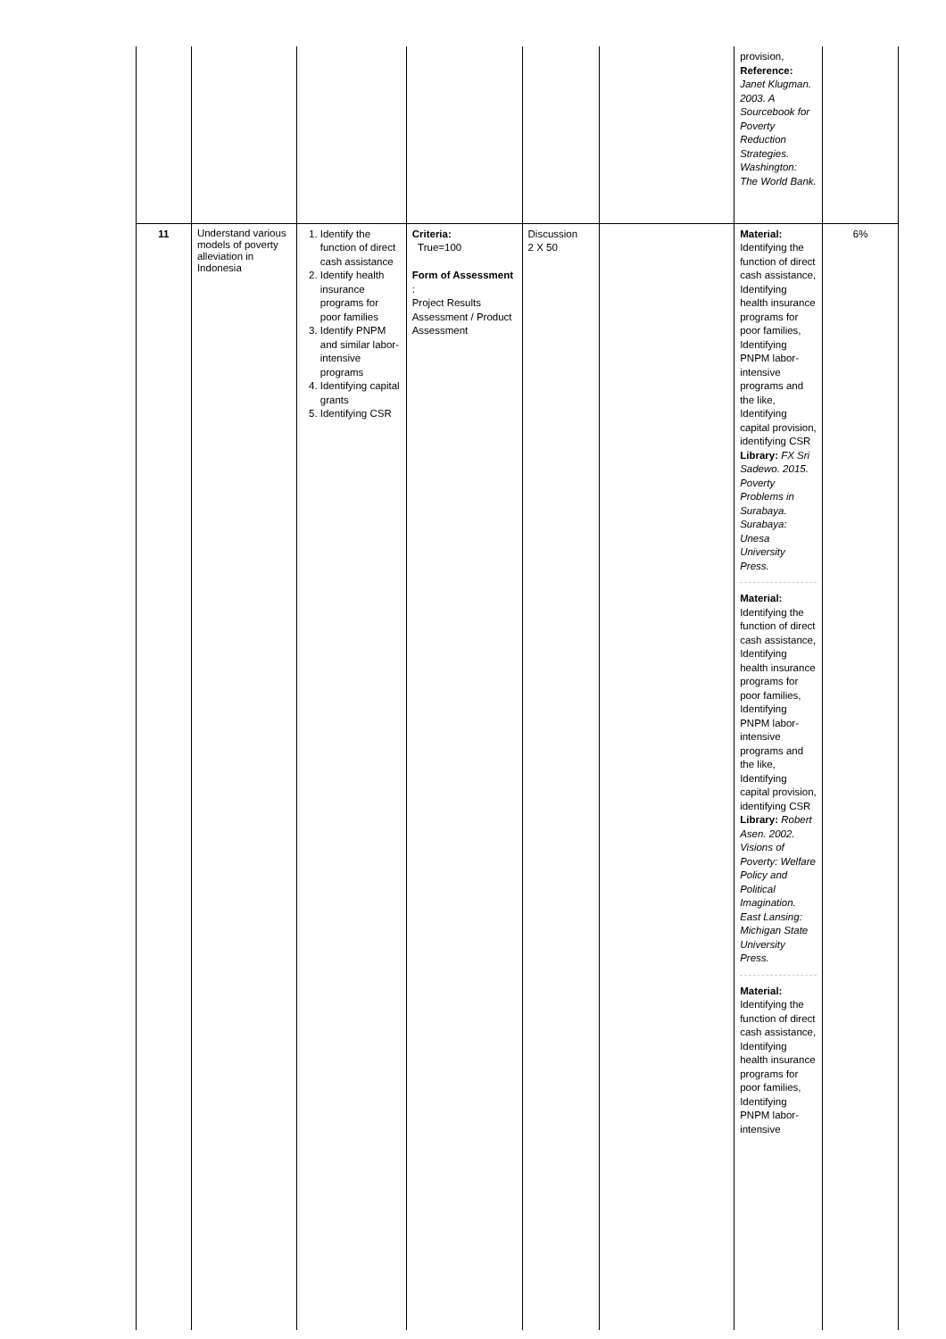| | | | | | | provision, Reference: Janet Klugman. 2003. A Sourcebook for Poverty Reduction Strategies. Washington: The World Bank. | |
| 11 | Understand various models of poverty alleviation in Indonesia | 1. Identify the function of direct cash assistance 2. Identify health insurance programs for poor families 3. Identify PNPM and similar labor-intensive programs 4. Identifying capital grants 5. Identifying CSR | Criteria: True=100 Form of Assessment : Project Results Assessment / Product Assessment | Discussion 2 X 50 | | Material: Identifying the function of direct cash assistance, Identifying health insurance programs for poor families, Identifying PNPM labor-intensive programs and the like, Identifying capital provision, identifying CSR Library: FX Sri Sadewo. 2015. Poverty Problems in Surabaya. Surabaya: Unesa University Press. Material: Identifying the function of direct cash assistance, Identifying health insurance programs for poor families, Identifying PNPM labor-intensive programs and the like, Identifying capital provision, identifying CSR Library: Robert Asen. 2002. Visions of Poverty: Welfare Policy and Political Imagination. East Lansing: Michigan State University Press. Material: Identifying the function of direct cash assistance, Identifying health insurance programs for poor families, Identifying PNPM labor-intensive | 6% |